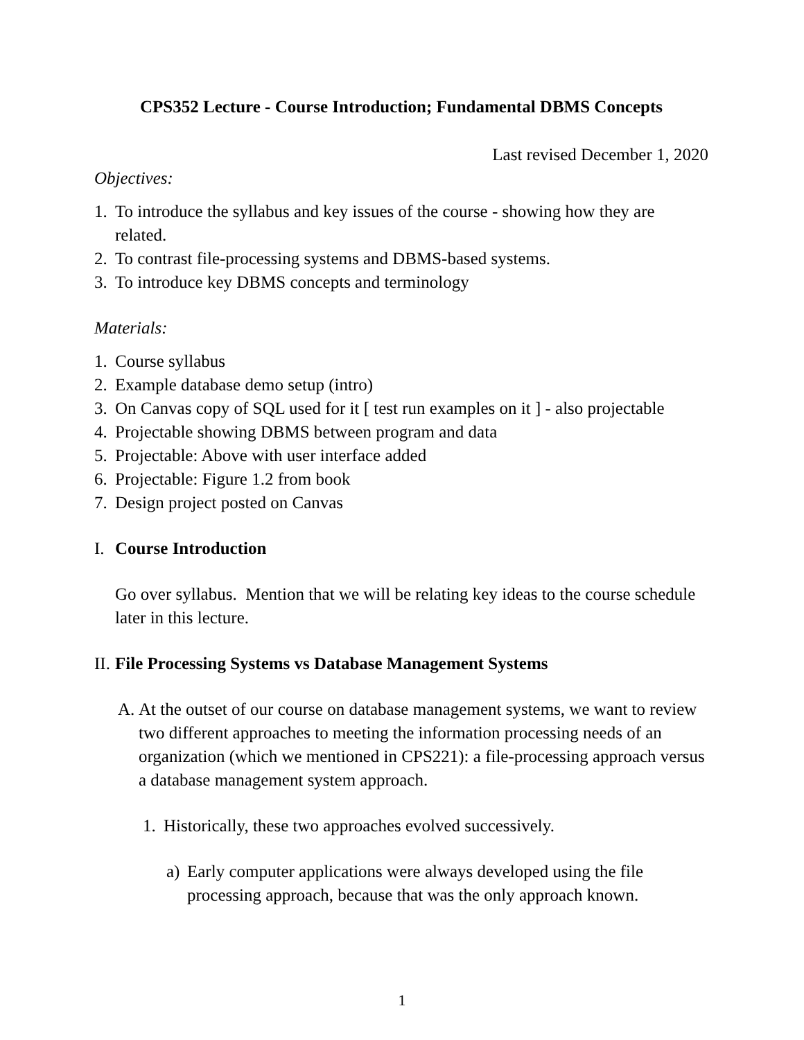CPS352 Lecture - Course Introduction; Fundamental DBMS Concepts
Last revised December 1, 2020
Objectives:
1. To introduce the syllabus and key issues of the course - showing how they are related.
2. To contrast file-processing systems and DBMS-based systems.
3. To introduce key DBMS concepts and terminology
Materials:
1. Course syllabus
2. Example database demo setup (intro)
3. On Canvas copy of SQL used for it [ test run examples on it ] - also projectable
4. Projectable showing DBMS between program and data
5. Projectable: Above with user interface added
6. Projectable: Figure 1.2 from book
7. Design project posted on Canvas
I. Course Introduction
Go over syllabus. Mention that we will be relating key ideas to the course schedule later in this lecture.
II. File Processing Systems vs Database Management Systems
A. At the outset of our course on database management systems, we want to review two different approaches to meeting the information processing needs of an organization (which we mentioned in CPS221): a file-processing approach versus a database management system approach.
1. Historically, these two approaches evolved successively.
a) Early computer applications were always developed using the file processing approach, because that was the only approach known.
1